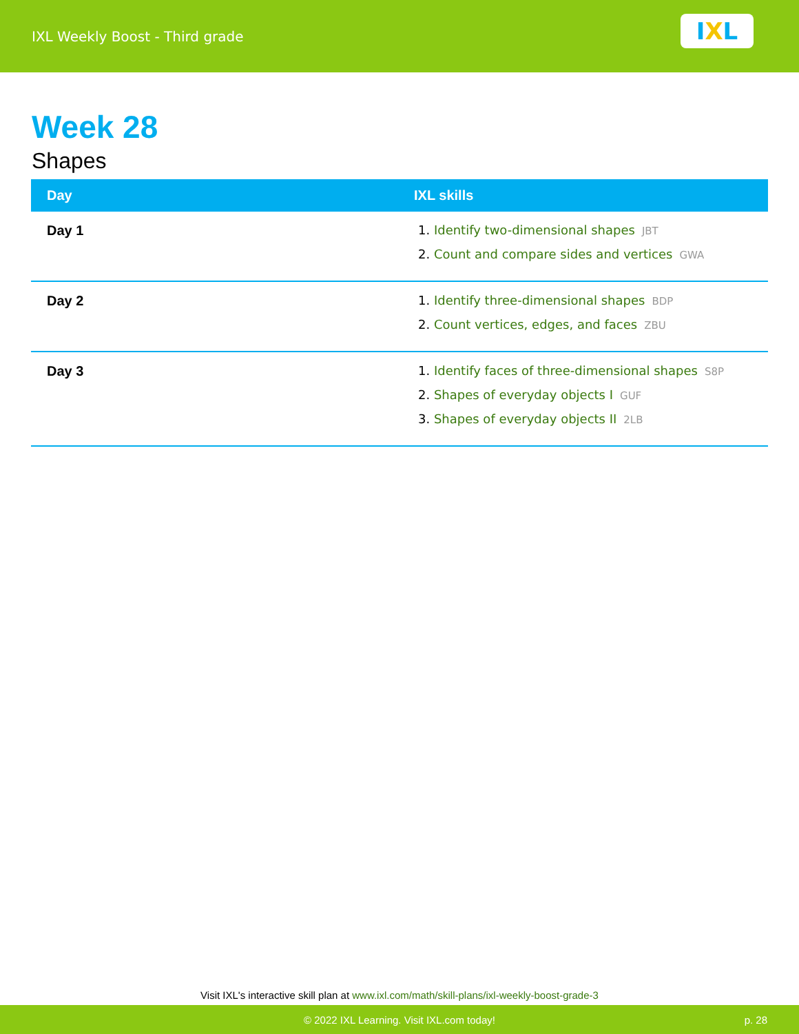IXL Weekly Boost - Third grade
I X L
Week 28
Shapes
| Day | IXL skills |
| --- | --- |
| Day 1 | 1. Identify two-dimensional shapes JBT 2. Count and compare sides and vertices GWA |
| Day 2 | 1. Identify three-dimensional shapes BDP 2. Count vertices, edges, and faces ZBU |
| Day 3 | 1. Identify faces of three-dimensional shapes S8P 2. Shapes of everyday objects I GUF 3. Shapes of everyday objects II 2LB |
Visit IXL's interactive skill plan at www.ixl.com/math/skill-plans/ixl-weekly-boost-grade-3
© 2022 IXL Learning. Visit IXL.com today! p. 28